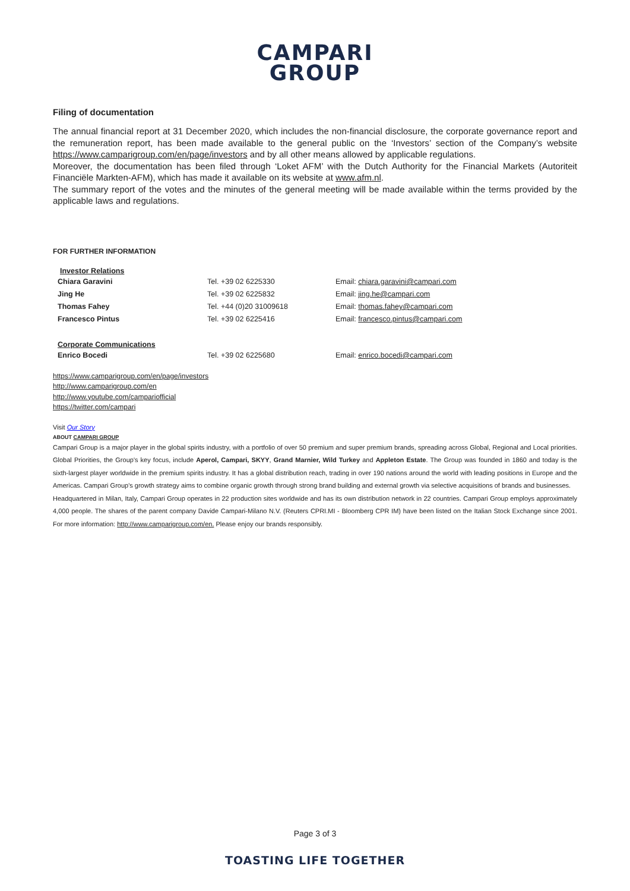CAMPARI
GROUP
Filing of documentation
The annual financial report at 31 December 2020, which includes the non-financial disclosure, the corporate governance report and the remuneration report, has been made available to the general public on the ‘Investors’ section of the Company’s website https://www.camparigroup.com/en/page/investors and by all other means allowed by applicable regulations.
Moreover, the documentation has been filed through ‘Loket AFM’ with the Dutch Authority for the Financial Markets (Autoriteit Financiële Markten-AFM), which has made it available on its website at www.afm.nl.
The summary report of the votes and the minutes of the general meeting will be made available within the terms provided by the applicable laws and regulations.
FOR FURTHER INFORMATION
| Investor Relations | | |
| --- | --- | --- |
| Chiara Garavini | Tel. +39 02 6225330 | Email: chiara.garavini@campari.com |
| Jing He | Tel. +39 02 6225832 | Email: jing.he@campari.com |
| Thomas Fahey | Tel. +44 (0)20 31009618 | Email: thomas.fahey@campari.com |
| Francesco Pintus | Tel. +39 02 6225416 | Email: francesco.pintus@campari.com |
| Corporate Communications | | |
| Enrico Bocedi | Tel. +39 02 6225680 | Email: enrico.bocedi@campari.com |
https://www.camparigroup.com/en/page/investors
http://www.camparigroup.com/en
http://www.youtube.com/campariofficial
https://twitter.com/campari
Visit Our Story
ABOUT CAMPARI GROUP
Campari Group is a major player in the global spirits industry, with a portfolio of over 50 premium and super premium brands, spreading across Global, Regional and Local priorities. Global Priorities, the Group's key focus, include Aperol, Campari, SKYY, Grand Marnier, Wild Turkey and Appleton Estate. The Group was founded in 1860 and today is the sixth-largest player worldwide in the premium spirits industry. It has a global distribution reach, trading in over 190 nations around the world with leading positions in Europe and the Americas. Campari Group's growth strategy aims to combine organic growth through strong brand building and external growth via selective acquisitions of brands and businesses.
Headquartered in Milan, Italy, Campari Group operates in 22 production sites worldwide and has its own distribution network in 22 countries. Campari Group employs approximately 4,000 people. The shares of the parent company Davide Campari-Milano N.V. (Reuters CPRI.MI - Bloomberg CPR IM) have been listed on the Italian Stock Exchange since 2001. For more information: http://www.camparigroup.com/en. Please enjoy our brands responsibly.
Page 3 of 3
TOASTING LIFE TOGETHER